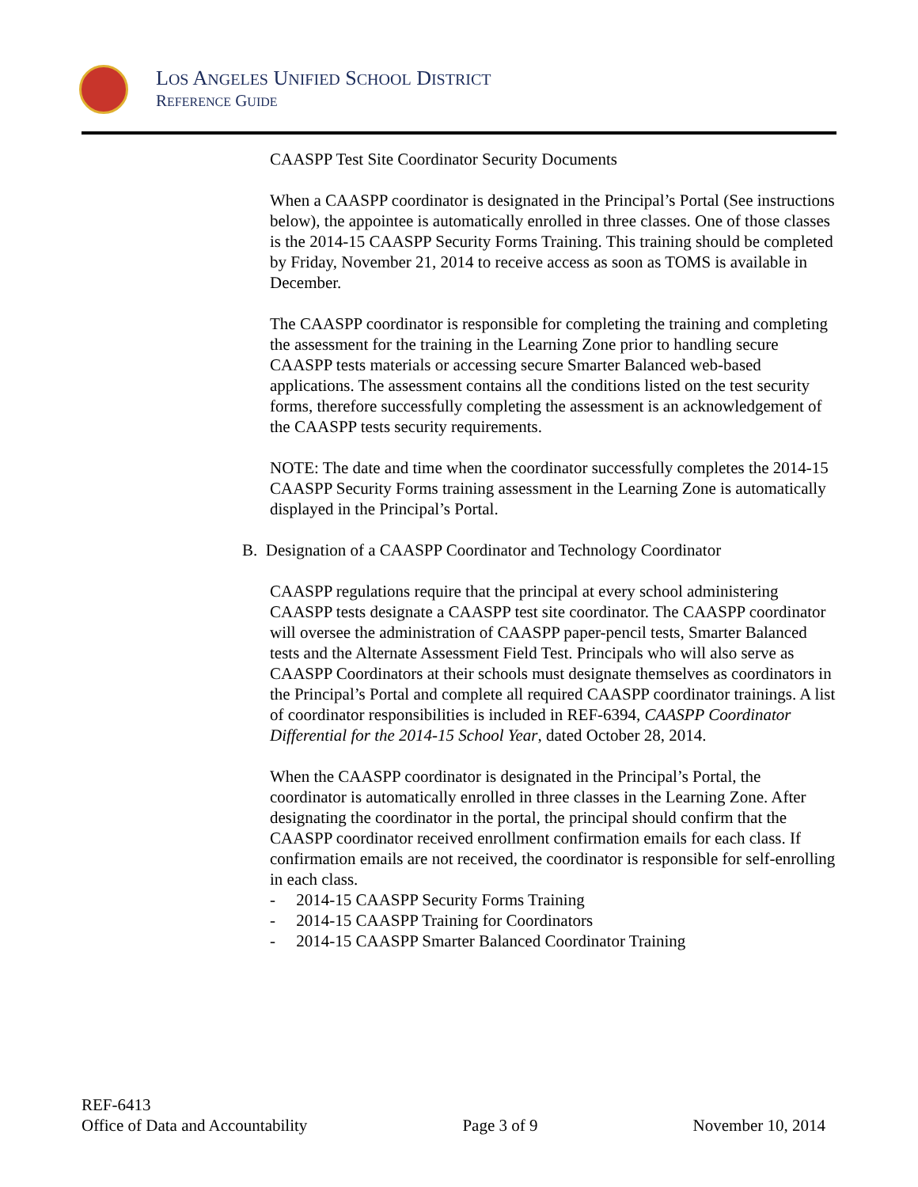LOS ANGELES UNIFIED SCHOOL DISTRICT
REFERENCE GUIDE
CAASPP Test Site Coordinator Security Documents
When a CAASPP coordinator is designated in the Principal’s Portal (See instructions below), the appointee is automatically enrolled in three classes. One of those classes is the 2014-15 CAASPP Security Forms Training. This training should be completed by Friday, November 21, 2014 to receive access as soon as TOMS is available in December.
The CAASPP coordinator is responsible for completing the training and completing the assessment for the training in the Learning Zone prior to handling secure CAASPP tests materials or accessing secure Smarter Balanced web-based applications. The assessment contains all the conditions listed on the test security forms, therefore successfully completing the assessment is an acknowledgement of the CAASPP tests security requirements.
NOTE: The date and time when the coordinator successfully completes the 2014-15 CAASPP Security Forms training assessment in the Learning Zone is automatically displayed in the Principal’s Portal.
B. Designation of a CAASPP Coordinator and Technology Coordinator
CAASPP regulations require that the principal at every school administering CAASPP tests designate a CAASPP test site coordinator. The CAASPP coordinator will oversee the administration of CAASPP paper-pencil tests, Smarter Balanced tests and the Alternate Assessment Field Test. Principals who will also serve as CAASPP Coordinators at their schools must designate themselves as coordinators in the Principal’s Portal and complete all required CAASPP coordinator trainings. A list of coordinator responsibilities is included in REF-6394, CAASPP Coordinator Differential for the 2014-15 School Year, dated October 28, 2014.
When the CAASPP coordinator is designated in the Principal’s Portal, the coordinator is automatically enrolled in three classes in the Learning Zone. After designating the coordinator in the portal, the principal should confirm that the CAASPP coordinator received enrollment confirmation emails for each class. If confirmation emails are not received, the coordinator is responsible for self-enrolling in each class.
- 2014-15 CAASPP Security Forms Training
- 2014-15 CAASPP Training for Coordinators
- 2014-15 CAASPP Smarter Balanced Coordinator Training
REF-6413
Office of Data and Accountability Page 3 of 9 November 10, 2014